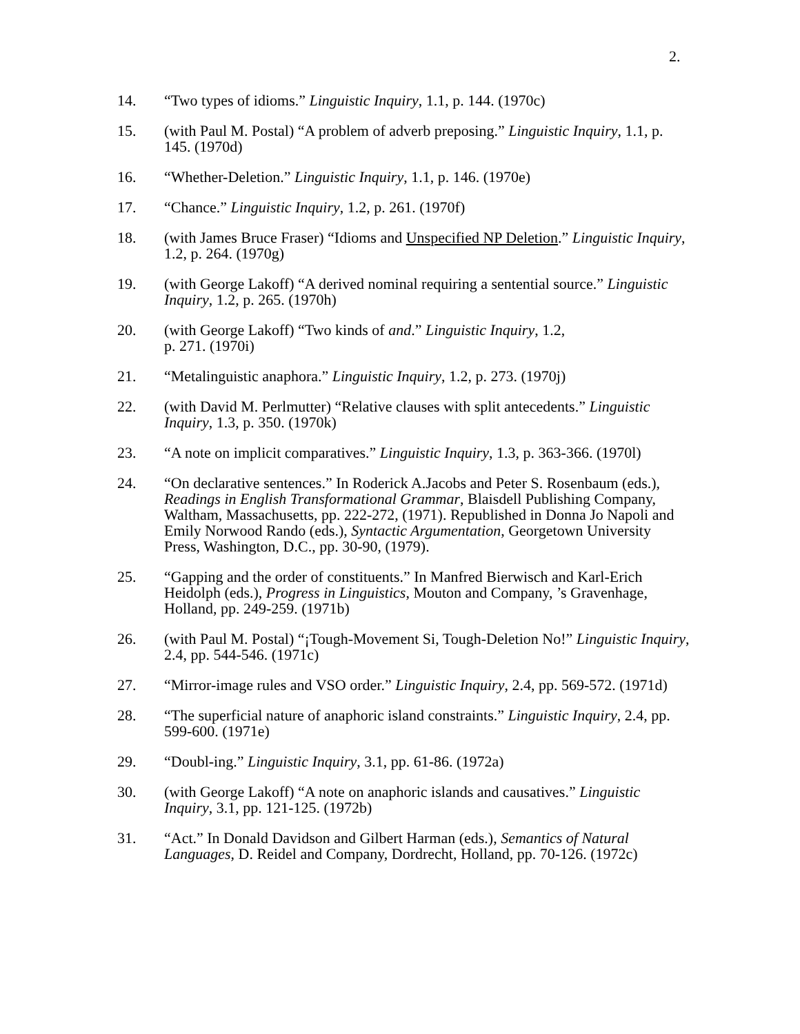2.
14. “Two types of idioms.” Linguistic Inquiry, 1.1, p. 144. (1970c)
15. (with Paul M. Postal) “A problem of adverb preposing.” Linguistic Inquiry, 1.1, p. 145. (1970d)
16. “Whether-Deletion.” Linguistic Inquiry, 1.1, p. 146. (1970e)
17. “Chance.” Linguistic Inquiry, 1.2, p. 261. (1970f)
18. (with James Bruce Fraser) “Idioms and Unspecified NP Deletion.” Linguistic Inquiry, 1.2, p. 264. (1970g)
19. (with George Lakoff) “A derived nominal requiring a sentential source.” Linguistic Inquiry, 1.2, p. 265. (1970h)
20. (with George Lakoff) “Two kinds of and.” Linguistic Inquiry, 1.2,
p. 271. (1970i)
21. “Metalinguistic anaphora.” Linguistic Inquiry, 1.2, p. 273. (1970j)
22. (with David M. Perlmutter) “Relative clauses with split antecedents.” Linguistic Inquiry, 1.3, p. 350. (1970k)
23. “A note on implicit comparatives.” Linguistic Inquiry, 1.3, p. 363-366. (1970l)
24. “On declarative sentences.” In Roderick A.Jacobs and Peter S. Rosenbaum (eds.), Readings in English Transformational Grammar, Blaisdell Publishing Company, Waltham, Massachusetts, pp. 222-272, (1971). Republished in Donna Jo Napoli and Emily Norwood Rando (eds.), Syntactic Argumentation, Georgetown University Press, Washington, D.C., pp. 30-90, (1979).
25. “Gapping and the order of constituents.” In Manfred Bierwisch and Karl-Erich Heidolph (eds.), Progress in Linguistics, Mouton and Company, ’s Gravenhage, Holland, pp. 249-259. (1971b)
26. (with Paul M. Postal) “¡Tough-Movement Si, Tough-Deletion No!” Linguistic Inquiry, 2.4, pp. 544-546. (1971c)
27. “Mirror-image rules and VSO order.” Linguistic Inquiry, 2.4, pp. 569-572. (1971d)
28. “The superficial nature of anaphoric island constraints.” Linguistic Inquiry, 2.4, pp. 599-600. (1971e)
29. “Doubl-ing.” Linguistic Inquiry, 3.1, pp. 61-86. (1972a)
30. (with George Lakoff) “A note on anaphoric islands and causatives.” Linguistic Inquiry, 3.1, pp. 121-125. (1972b)
31. “Act.” In Donald Davidson and Gilbert Harman (eds.), Semantics of Natural Languages, D. Reidel and Company, Dordrecht, Holland, pp. 70-126. (1972c)